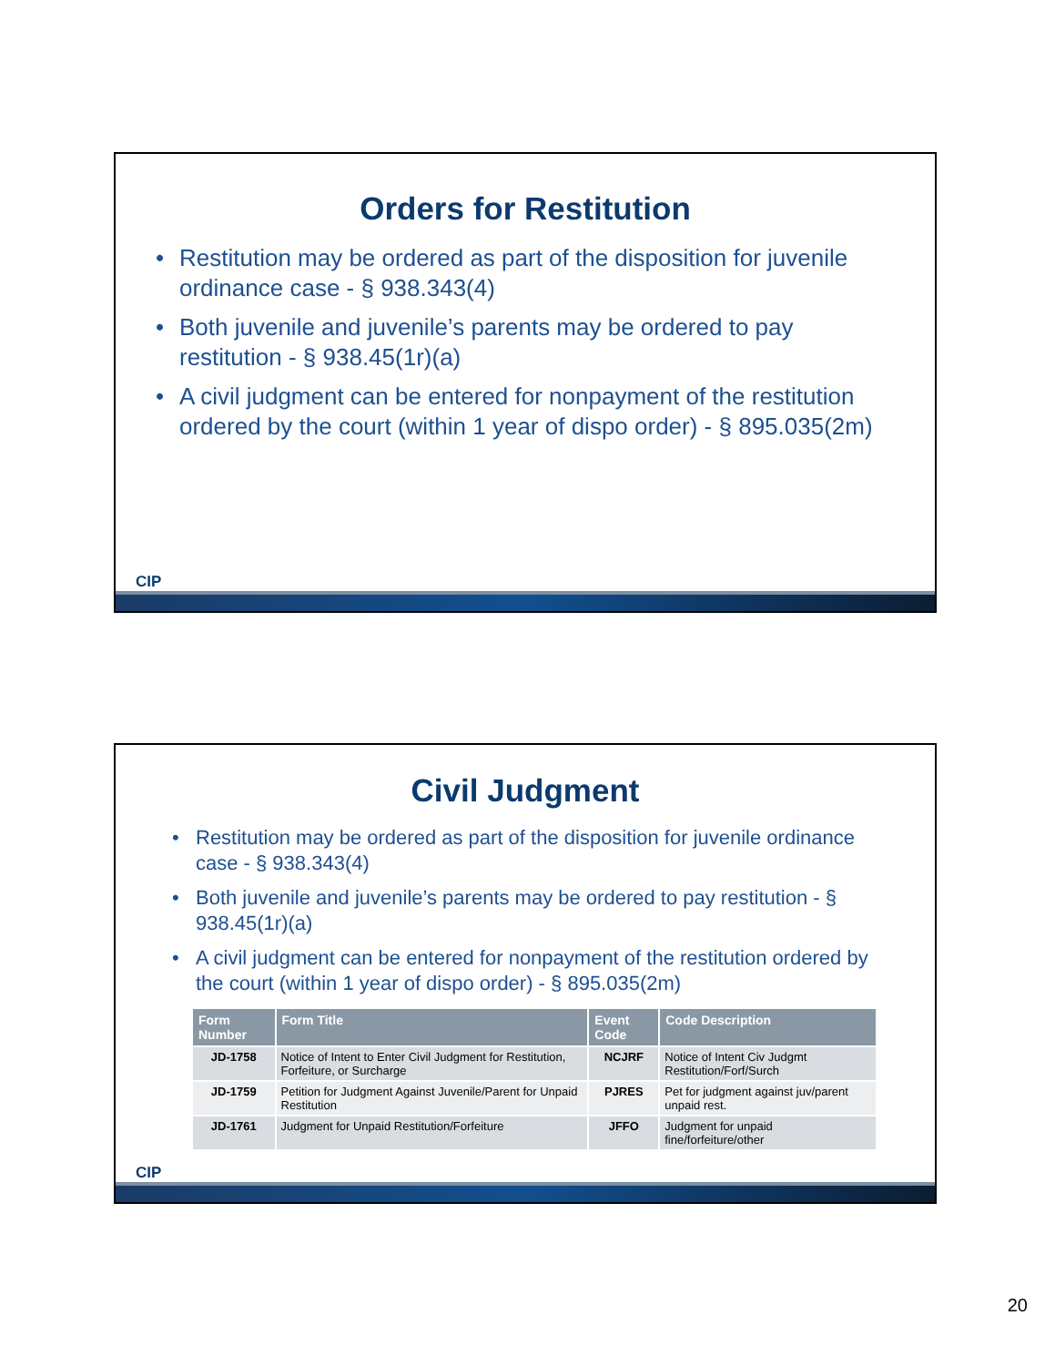Orders for Restitution
• Restitution may be ordered as part of the disposition for juvenile ordinance case - § 938.343(4)
• Both juvenile and juvenile’s parents may be ordered to pay restitution - § 938.45(1r)(a)
• A civil judgment can be entered for nonpayment of the restitution ordered by the court (within 1 year of dispo order) - § 895.035(2m)
CIP
Civil Judgment
• Restitution may be ordered as part of the disposition for juvenile ordinance case - § 938.343(4)
• Both juvenile and juvenile’s parents may be ordered to pay restitution - § 938.45(1r)(a)
• A civil judgment can be entered for nonpayment of the restitution ordered by the court (within 1 year of dispo order) - § 895.035(2m)
| Form Number | Form Title | Event Code | Code Description |
| --- | --- | --- | --- |
| JD-1758 | Notice of Intent to Enter Civil Judgment for Restitution, Forfeiture, or Surcharge | NCJRF | Notice of Intent Civ Judgmt Restitution/Forf/Surch |
| JD-1759 | Petition for Judgment Against Juvenile/Parent for Unpaid Restitution | PJRES | Pet for judgment against juv/parent unpaid rest. |
| JD-1761 | Judgment for Unpaid Restitution/Forfeiture | JFFO | Judgment for unpaid fine/forfeiture/other |
CIP
20